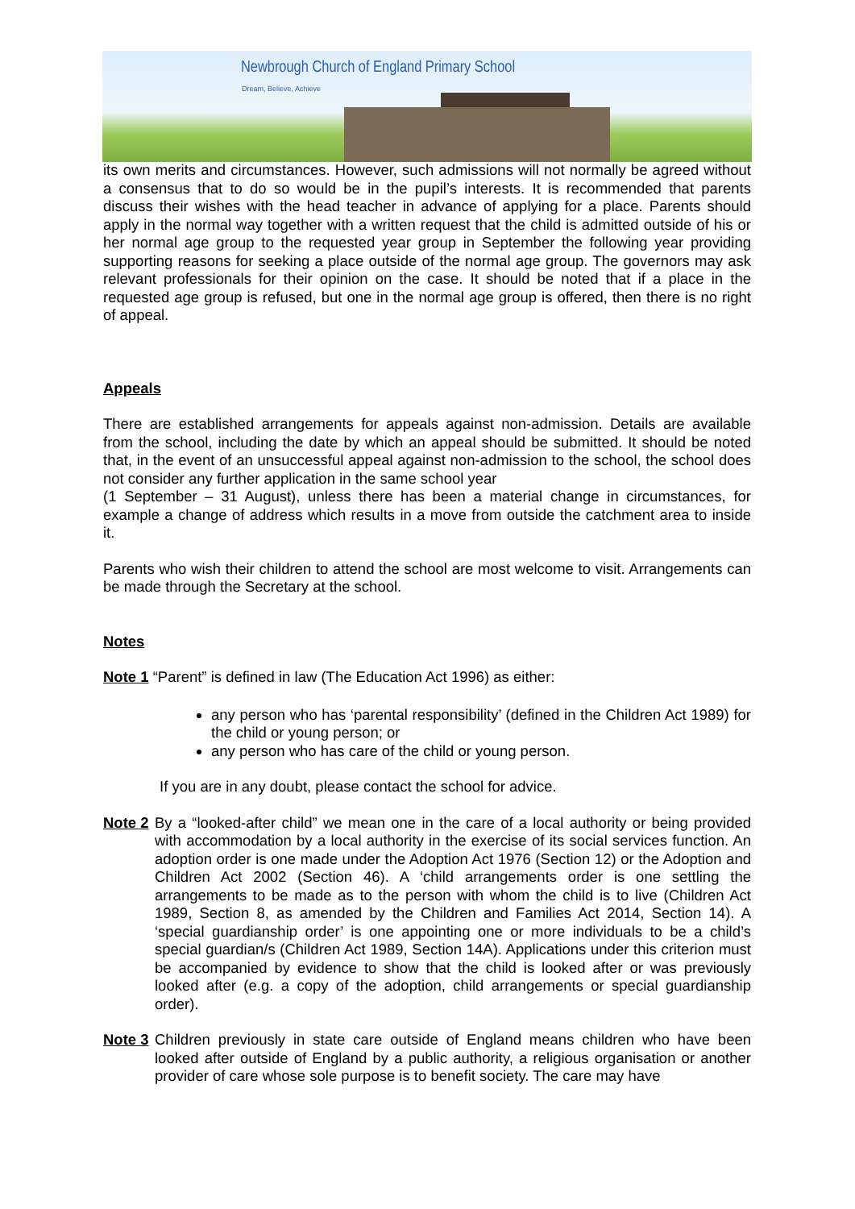Newbrough Church of England Primary School
Dream, Believe, Achieve
its own merits and circumstances. However, such admissions will not normally be agreed without a consensus that to do so would be in the pupil’s interests. It is recommended that parents discuss their wishes with the head teacher in advance of applying for a place. Parents should apply in the normal way together with a written request that the child is admitted outside of his or her normal age group to the requested year group in September the following year providing supporting reasons for seeking a place outside of the normal age group. The governors may ask relevant professionals for their opinion on the case. It should be noted that if a place in the requested age group is refused, but one in the normal age group is offered, then there is no right of appeal.
Appeals
There are established arrangements for appeals against non-admission. Details are available from the school, including the date by which an appeal should be submitted. It should be noted that, in the event of an unsuccessful appeal against non-admission to the school, the school does not consider any further application in the same school year
(1 September – 31 August), unless there has been a material change in circumstances, for example a change of address which results in a move from outside the catchment area to inside it.
Parents who wish their children to attend the school are most welcome to visit. Arrangements can be made through the Secretary at the school.
Notes
Note 1 “Parent” is defined in law (The Education Act 1996) as either:
any person who has ‘parental responsibility’ (defined in the Children Act 1989) for the child or young person; or
any person who has care of the child or young person.
If you are in any doubt, please contact the school for advice.
Note 2
By a “looked-after child” we mean one in the care of a local authority or being provided with accommodation by a local authority in the exercise of its social services function. An adoption order is one made under the Adoption Act 1976 (Section 12) or the Adoption and Children Act 2002 (Section 46). A ‘child arrangements order is one settling the arrangements to be made as to the person with whom the child is to live (Children Act 1989, Section 8, as amended by the Children and Families Act 2014, Section 14). A ‘special guardianship order’ is one appointing one or more individuals to be a child’s special guardian/s (Children Act 1989, Section 14A). Applications under this criterion must be accompanied by evidence to show that the child is looked after or was previously looked after (e.g. a copy of the adoption, child arrangements or special guardianship order).
Note 3
Children previously in state care outside of England means children who have been looked after outside of England by a public authority, a religious organisation or another provider of care whose sole purpose is to benefit society. The care may have